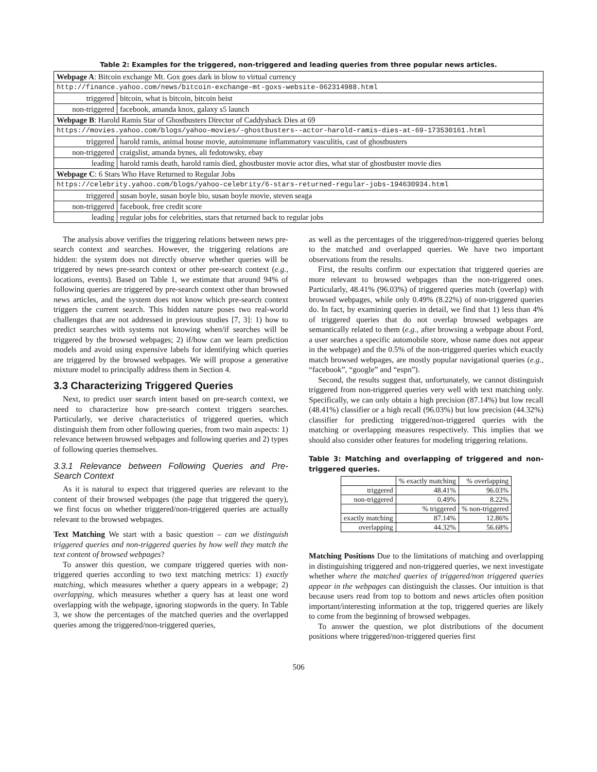Table 2: Examples for the triggered, non-triggered and leading queries from three popular news articles.
| Webpage A : Bitcoin exchange Mt. Gox goes dark in blow to virtual currency | |
| http://finance.yahoo.com/news/bitcoin-exchange-mt-goxs-website-062314988.html | |
| triggered | bitcoin, what is bitcoin, bitcoin heist |
| non-triggered | facebook, amanda knox, galaxy s5 launch |
| Webpage B : Harold Ramis Star of Ghostbusters Director of Caddyshack Dies at 69 | |
| https://movies.yahoo.com/blogs/yahoo-movies/-ghostbusters--actor-harold-ramis-dies-at-69-173530161.html | |
| triggered | harold ramis, animal house movie, autoimmune inflammatory vasculitis, cast of ghostbusters |
| non-triggered | craigslist, amanda bynes, ali fedotowsky, ebay |
| leading | harold ramis death, harold ramis died, ghostbuster movie actor dies, what star of ghostbuster movie dies |
| Webpage C : 6 Stars Who Have Returned to Regular Jobs | |
| https://celebrity.yahoo.com/blogs/yahoo-celebrity/6-stars-returned-regular-jobs-194630934.html | |
| triggered | susan boyle, susan boyle bio, susan boyle movie, steven seaga |
| non-triggered | facebook, free credit score |
| leading | regular jobs for celebrities, stars that returned back to regular jobs |
The analysis above verifies the triggering relations between news pre-search context and searches. However, the triggering relations are hidden: the system does not directly observe whether queries will be triggered by news pre-search context or other pre-search context (e.g., locations, events). Based on Table 1, we estimate that around 94% of following queries are triggered by pre-search context other than browsed news articles, and the system does not know which pre-search context triggers the current search. This hidden nature poses two real-world challenges that are not addressed in previous studies [7, 3]: 1) how to predict searches with systems not knowing when/if searches will be triggered by the browsed webpages; 2) if/how can we learn prediction models and avoid using expensive labels for identifying which queries are triggered by the browsed webpages. We will propose a generative mixture model to principally address them in Section 4.
3.3 Characterizing Triggered Queries
Next, to predict user search intent based on pre-search context, we need to characterize how pre-search context triggers searches. Particularly, we derive characteristics of triggered queries, which distinguish them from other following queries, from two main aspects: 1) relevance between browsed webpages and following queries and 2) types of following queries themselves.
3.3.1 Relevance between Following Queries and Pre-Search Context
As it is natural to expect that triggered queries are relevant to the content of their browsed webpages (the page that triggered the query), we first focus on whether triggered/non-triggered queries are actually relevant to the browsed webpages.
Text Matching We start with a basic question – can we distinguish triggered queries and non-triggered queries by how well they match the text content of browsed webpages?
To answer this question, we compare triggered queries with non-triggered queries according to two text matching metrics: 1) exactly matching, which measures whether a query appears in a webpage; 2) overlapping, which measures whether a query has at least one word overlapping with the webpage, ignoring stopwords in the query. In Table 3, we show the percentages of the matched queries and the overlapped queries among the triggered/non-triggered queries,
as well as the percentages of the triggered/non-triggered queries belong to the matched and overlapped queries. We have two important observations from the results.
First, the results confirm our expectation that triggered queries are more relevant to browsed webpages than the non-triggered ones. Particularly, 48.41% (96.03%) of triggered queries match (overlap) with browsed webpages, while only 0.49% (8.22%) of non-triggered queries do. In fact, by examining queries in detail, we find that 1) less than 4% of triggered queries that do not overlap browsed webpages are semantically related to them (e.g., after browsing a webpage about Ford, a user searches a specific automobile store, whose name does not appear in the webpage) and the 0.5% of the non-triggered queries which exactly match browsed webpages, are mostly popular navigational queries (e.g., “facebook”, “google” and “espn”).
Second, the results suggest that, unfortunately, we cannot distinguish triggered from non-triggered queries very well with text matching only. Specifically, we can only obtain a high precision (87.14%) but low recall (48.41%) classifier or a high recall (96.03%) but low precision (44.32%) classifier for predicting triggered/non-triggered queries with the matching or overlapping measures respectively. This implies that we should also consider other features for modeling triggering relations.
Table 3: Matching and overlapping of triggered and non-triggered queries.
| | % exactly matching | % overlapping |
| triggered | 48.41% | 96.03% |
| non-triggered | 0.49% | 8.22% |
| | % triggered | % non-triggered |
| exactly matching | 87.14% | 12.86% |
| overlapping | 44.32% | 56.68% |
Matching Positions Due to the limitations of matching and overlapping in distinguishing triggered and non-triggered queries, we next investigate whether where the matched queries of triggered/non triggered queries appear in the webpages can distinguish the classes. Our intuition is that because users read from top to bottom and news articles often position important/interesting information at the top, triggered queries are likely to come from the beginning of browsed webpages.
To answer the question, we plot distributions of the document positions where triggered/non-triggered queries first
506